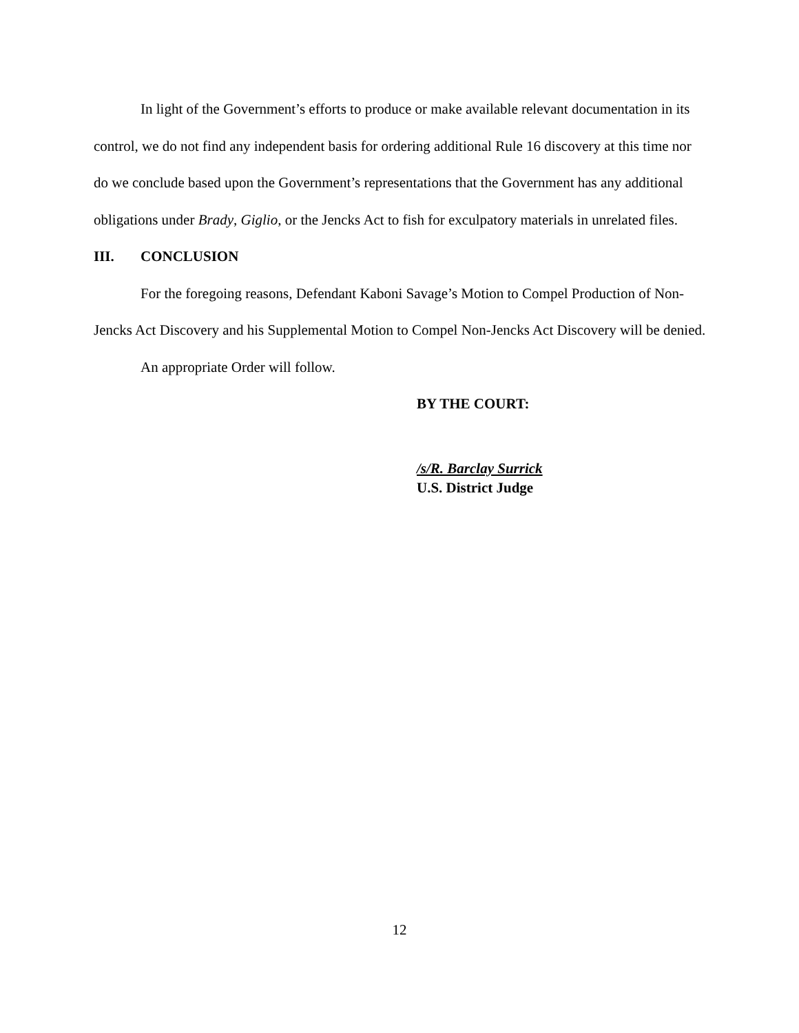In light of the Government’s efforts to produce or make available relevant documentation in its control, we do not find any independent basis for ordering additional Rule 16 discovery at this time nor do we conclude based upon the Government’s representations that the Government has any additional obligations under Brady, Giglio, or the Jencks Act to fish for exculpatory materials in unrelated files.
III. CONCLUSION
For the foregoing reasons, Defendant Kaboni Savage’s Motion to Compel Production of Non-Jencks Act Discovery and his Supplemental Motion to Compel Non-Jencks Act Discovery will be denied.
An appropriate Order will follow.
BY THE COURT:
/s/R. Barclay Surrick
U.S. District Judge
12